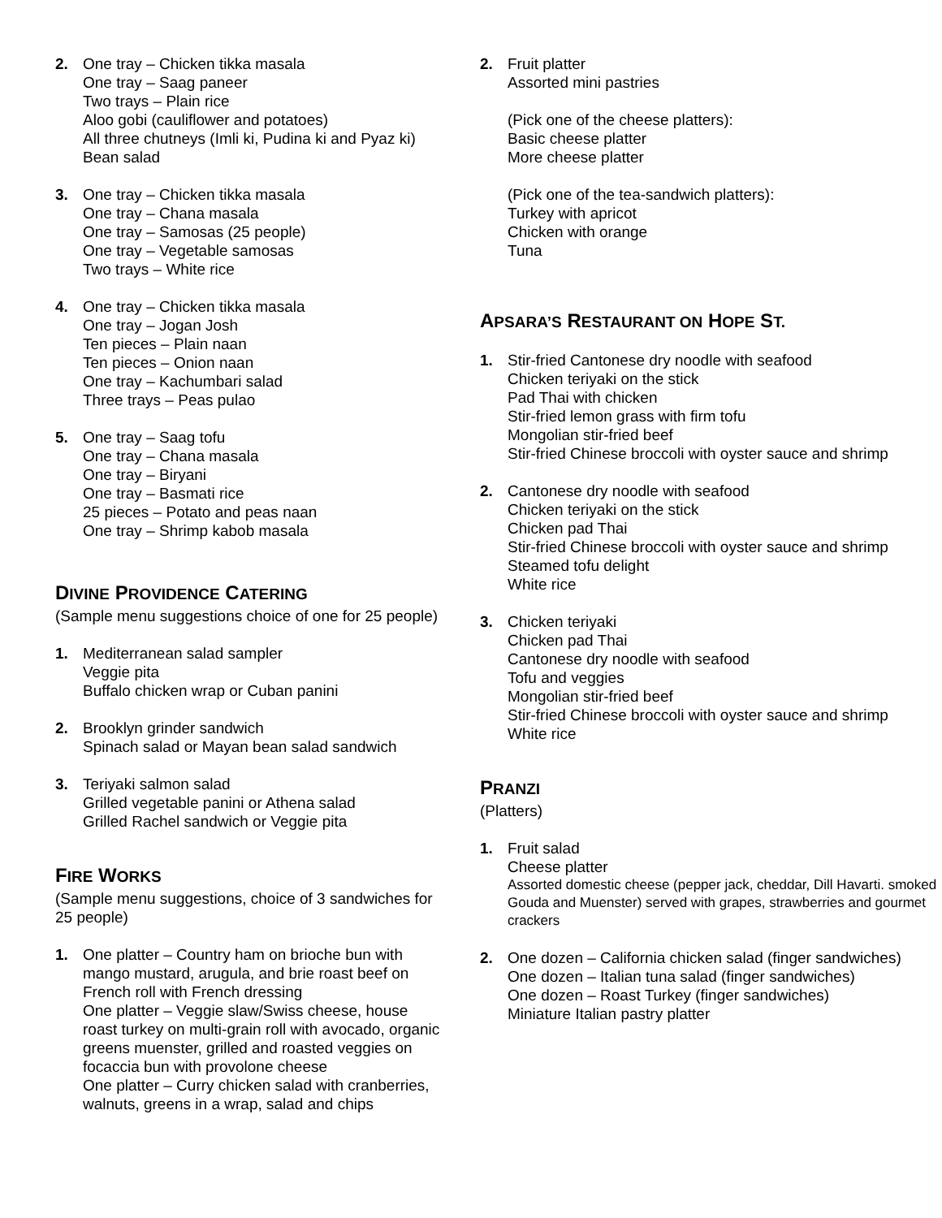2. One tray – Chicken tikka masala
One tray – Saag paneer
Two trays – Plain rice
Aloo gobi (cauliflower and potatoes)
All three chutneys (Imli ki, Pudina ki and Pyaz ki)
Bean salad
3. One tray – Chicken tikka masala
One tray – Chana masala
One tray – Samosas (25 people)
One tray – Vegetable samosas
Two trays – White rice
4. One tray – Chicken tikka masala
One tray – Jogan Josh
Ten pieces – Plain naan
Ten pieces – Onion naan
One tray – Kachumbari salad
Three trays – Peas pulao
5. One tray – Saag tofu
One tray – Chana masala
One tray – Biryani
One tray – Basmati rice
25 pieces – Potato and peas naan
One tray – Shrimp kabob masala
DIVINE PROVIDENCE CATERING
(Sample menu suggestions choice of one for 25 people)
1. Mediterranean salad sampler
Veggie pita
Buffalo chicken wrap or Cuban panini
2. Brooklyn grinder sandwich
Spinach salad or Mayan bean salad sandwich
3. Teriyaki salmon salad
Grilled vegetable panini or Athena salad
Grilled Rachel sandwich or Veggie pita
FIRE WORKS
(Sample menu suggestions, choice of 3 sandwiches for 25 people)
1. One platter – Country ham on brioche bun with mango mustard, arugula, and brie roast beef on French roll with French dressing
One platter – Veggie slaw/Swiss cheese, house roast turkey on multi-grain roll with avocado, organic greens muenster, grilled and roasted veggies on focaccia bun with provolone cheese
One platter – Curry chicken salad with cranberries, walnuts, greens in a wrap, salad and chips
2. Fruit platter
Assorted mini pastries
(Pick one of the cheese platters):
Basic cheese platter
More cheese platter
(Pick one of the tea-sandwich platters):
Turkey with apricot
Chicken with orange
Tuna
APSARA’S RESTAURANT ON HOPE ST.
1. Stir-fried Cantonese dry noodle with seafood
Chicken teriyaki on the stick
Pad Thai with chicken
Stir-fried lemon grass with firm tofu
Mongolian stir-fried beef
Stir-fried Chinese broccoli with oyster sauce and shrimp
2. Cantonese dry noodle with seafood
Chicken teriyaki on the stick
Chicken pad Thai
Stir-fried Chinese broccoli with oyster sauce and shrimp
Steamed tofu delight
White rice
3. Chicken teriyaki
Chicken pad Thai
Cantonese dry noodle with seafood
Tofu and veggies
Mongolian stir-fried beef
Stir-fried Chinese broccoli with oyster sauce and shrimp
White rice
PRANZI
(Platters)
1. Fruit salad
Cheese platter
Assorted domestic cheese (pepper jack, cheddar, Dill Havarti. smoked Gouda and Muenster) served with grapes, strawberries and gourmet crackers
2. One dozen – California chicken salad (finger sandwiches)
One dozen – Italian tuna salad (finger sandwiches)
One dozen – Roast Turkey (finger sandwiches)
Miniature Italian pastry platter